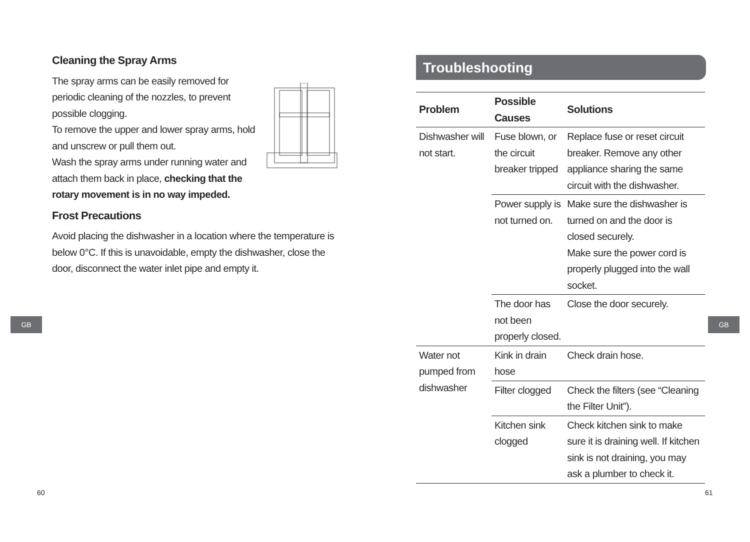Cleaning the Spray Arms
The spray arms can be easily removed for periodic cleaning of the nozzles, to prevent possible clogging.
To remove the upper and lower spray arms, hold and unscrew or pull them out.
Wash the spray arms under running water and attach them back in place, checking that the rotary movement is in no way impeded.
Frost Precautions
Avoid placing the dishwasher in a location where the temperature is below 0°C. If this is unavoidable, empty the dishwasher, close the door, disconnect the water inlet pipe and empty it.
GB
60
Troubleshooting
| Problem | Possible Causes | Solutions |
| --- | --- | --- |
| Dishwasher will not start. | Fuse blown, or the circuit breaker tripped | Replace fuse or reset circuit breaker. Remove any other appliance sharing the same circuit with the dishwasher. |
| | Power supply is not turned on. | Make sure the dishwasher is turned on and the door is closed securely. Make sure the power cord is properly plugged into the wall socket. |
| | The door has not been properly closed. | Close the door securely. |
| Water not pumped from dishwasher | Kink in drain hose | Check drain hose. |
| | Filter clogged | Check the filters (see “Cleaning the Filter Unit”). |
| | Kitchen sink clogged | Check kitchen sink to make sure it is draining well. If kitchen sink is not draining, you may ask a plumber to check it. |
GB
61